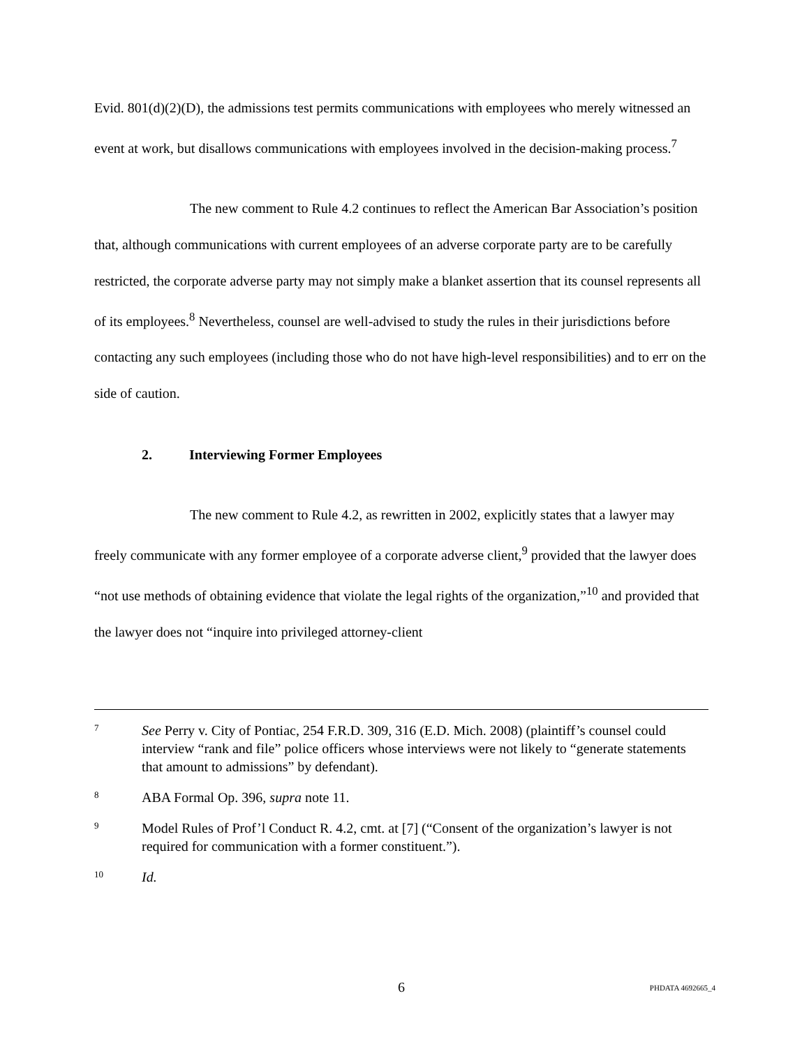Evid. 801(d)(2)(D), the admissions test permits communications with employees who merely witnessed an event at work, but disallows communications with employees involved in the decision-making process.<sup>7</sup>
The new comment to Rule 4.2 continues to reflect the American Bar Association’s position that, although communications with current employees of an adverse corporate party are to be carefully restricted, the corporate adverse party may not simply make a blanket assertion that its counsel represents all of its employees.<sup>8</sup> Nevertheless, counsel are well-advised to study the rules in their jurisdictions before contacting any such employees (including those who do not have high-level responsibilities) and to err on the side of caution.
2. Interviewing Former Employees
The new comment to Rule 4.2, as rewritten in 2002, explicitly states that a lawyer may freely communicate with any former employee of a corporate adverse client,<sup>9</sup> provided that the lawyer does “not use methods of obtaining evidence that violate the legal rights of the organization,”<sup>10</sup> and provided that the lawyer does not “inquire into privileged attorney-client
7
See Perry v. City of Pontiac, 254 F.R.D. 309, 316 (E.D. Mich. 2008) (plaintiff’s counsel could interview “rank and file” police officers whose interviews were not likely to “generate statements that amount to admissions” by defendant).
8
ABA Formal Op. 396, supra note 11.
9
Model Rules of Prof’l Conduct R. 4.2, cmt. at [7] (“Consent of the organization’s lawyer is not required for communication with a former constituent.”).
10
Id.
6 PHDATA 4692665_4